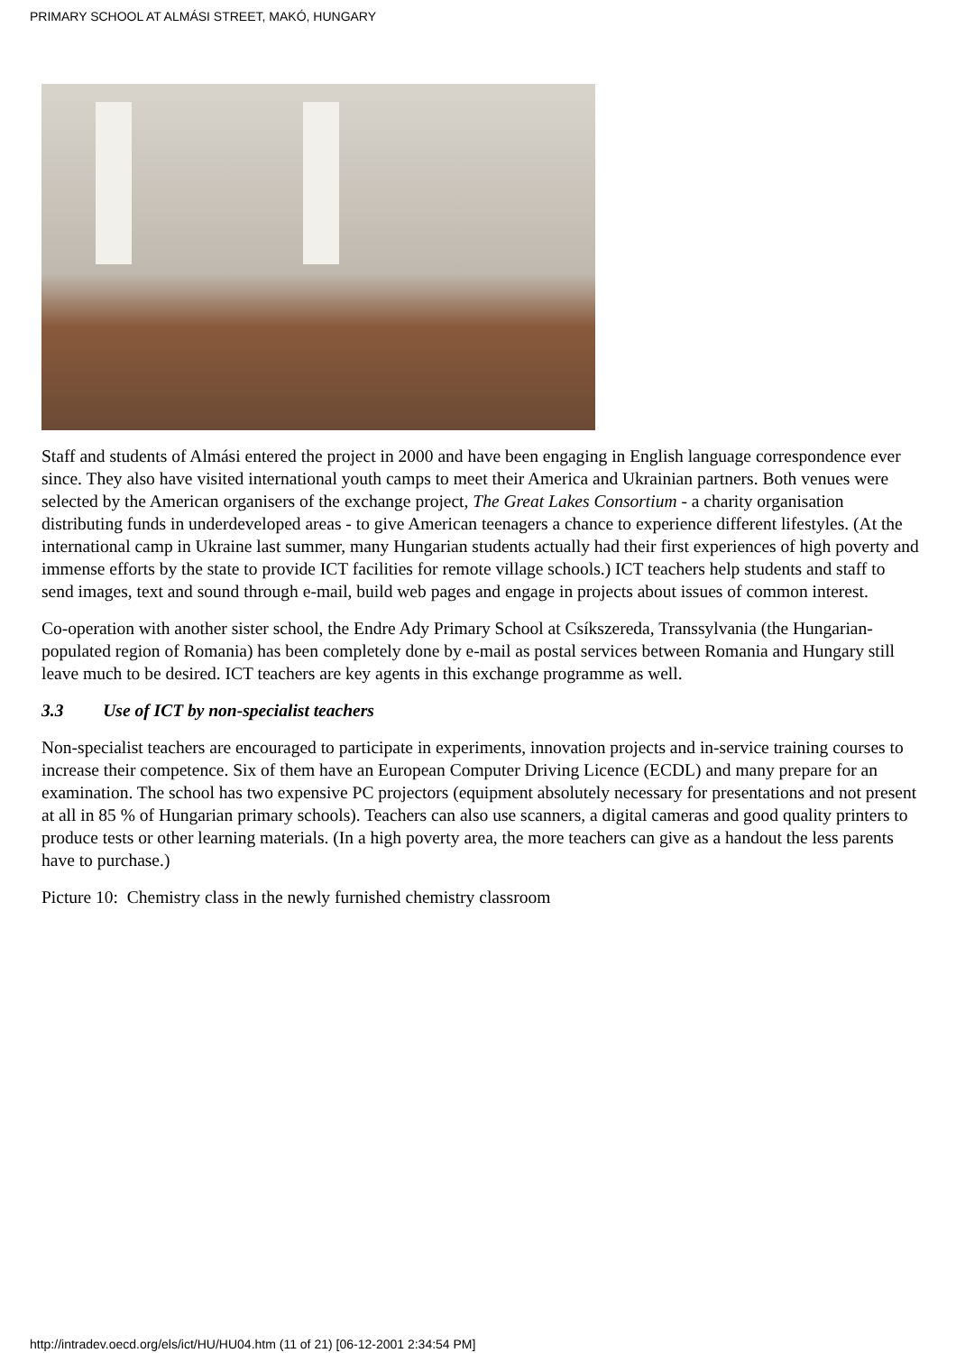PRIMARY SCHOOL AT ALMÁSI STREET, MAKÓ, HUNGARY
Staff and students of Almási entered the project in 2000 and have been engaging in English language correspondence ever since. They also have visited international youth camps to meet their America and Ukrainian partners. Both venues were selected by the American organisers of the exchange project, The Great Lakes Consortium - a charity organisation distributing funds in underdeveloped areas - to give American teenagers a chance to experience different lifestyles. (At the international camp in Ukraine last summer, many Hungarian students actually had their first experiences of high poverty and immense efforts by the state to provide ICT facilities for remote village schools.) ICT teachers help students and staff to send images, text and sound through e-mail, build web pages and engage in projects about issues of common interest.
Co-operation with another sister school, the Endre Ady Primary School at Csíkszereda, Transsylvania (the Hungarian-populated region of Romania) has been completely done by e-mail as postal services between Romania and Hungary still leave much to be desired. ICT teachers are key agents in this exchange programme as well.
3.3 Use of ICT by non-specialist teachers
Non-specialist teachers are encouraged to participate in experiments, innovation projects and in-service training courses to increase their competence. Six of them have an European Computer Driving Licence (ECDL) and many prepare for an examination. The school has two expensive PC projectors (equipment absolutely necessary for presentations and not present at all in 85 % of Hungarian primary schools). Teachers can also use scanners, a digital cameras and good quality printers to produce tests or other learning materials. (In a high poverty area, the more teachers can give as a handout the less parents have to purchase.)
Picture 10: Chemistry class in the newly furnished chemistry classroom
http://intradev.oecd.org/els/ict/HU/HU04.htm (11 of 21) [06-12-2001 2:34:54 PM]